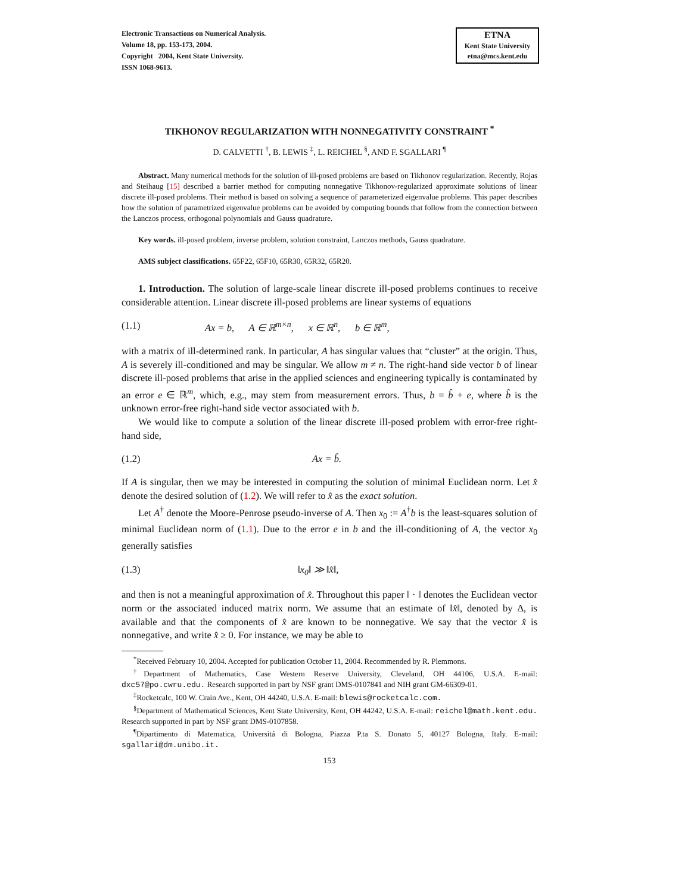Electronic Transactions on Numerical Analysis.
Volume 18, pp. 153-173, 2004.
Copyright 2004, Kent State University.
ISSN 1068-9613.
ETNA
Kent State University
etna@mcs.kent.edu
TIKHONOV REGULARIZATION WITH NONNEGATIVITY CONSTRAINT <sup>*</sup>
D. CALVETTI <sup>†</sup>, B. LEWIS <sup>‡</sup>, L. REICHEL <sup>§</sup>, AND F. SGALLARI <sup>¶</sup>
Abstract. Many numerical methods for the solution of ill-posed problems are based on Tikhonov regularization. Recently, Rojas and Steihaug [15] described a barrier method for computing nonnegative Tikhonov-regularized approximate solutions of linear discrete ill-posed problems. Their method is based on solving a sequence of parameterized eigenvalue problems. This paper describes how the solution of parametrized eigenvalue problems can be avoided by computing bounds that follow from the connection between the Lanczos process, orthogonal polynomials and Gauss quadrature.
Key words. ill-posed problem, inverse problem, solution constraint, Lanczos methods, Gauss quadrature.
AMS subject classifications. 65F22, 65F10, 65R30, 65R32, 65R20.
1. Introduction. The solution of large-scale linear discrete ill-posed problems continues to receive considerable attention. Linear discrete ill-posed problems are linear systems of equations
(1.1) Ax = b, A ∈ ℝ<sup>m×n</sup>, x ∈ ℝ<sup>n</sup>, b ∈ ℝ<sup>m</sup>,
with a matrix of ill-determined rank. In particular, A has singular values that “cluster” at the origin. Thus, A is severely ill-conditioned and may be singular. We allow m ≠ n. The right-hand side vector b of linear discrete ill-posed problems that arise in the applied sciences and engineering typically is contaminated by an error e ∈ ℝ<sup>m</sup>, which, e.g., may stem from measurement errors. Thus, b = b̂ + e, where b̂ is the unknown error-free right-hand side vector associated with b.
We would like to compute a solution of the linear discrete ill-posed problem with error-free right-hand side,
(1.2) Ax = b̂.
If A is singular, then we may be interested in computing the solution of minimal Euclidean norm. Let x̂ denote the desired solution of (1.2). We will refer to x̂ as the exact solution.
Let A<sup>†</sup> denote the Moore-Penrose pseudo-inverse of A. Then x<sub>0</sub> := A<sup>†</sup>b is the least-squares solution of minimal Euclidean norm of (1.1). Due to the error e in b and the ill-conditioning of A, the vector x<sub>0</sub> generally satisfies
(1.3) ‖x<sub>0</sub>‖ ≫ ‖x̂‖,
and then is not a meaningful approximation of x̂. Throughout this paper ‖ · ‖ denotes the Euclidean vector norm or the associated induced matrix norm. We assume that an estimate of ‖x̂‖, denoted by Δ, is available and that the components of x̂ are known to be nonnegative. We say that the vector x̂ is nonnegative, and write x̂ ≥ 0. For instance, we may be able to
<sup>*</sup> Received February 10, 2004. Accepted for publication October 11, 2004. Recommended by R. Plemmons.
<sup>†</sup> Department of Mathematics, Case Western Reserve University, Cleveland, OH 44106, U.S.A. E-mail: dxc57@po.cwru.edu. Research supported in part by NSF grant DMS-0107841 and NIH grant GM-66309-01.
<sup>‡</sup> Rocketcalc, 100 W. Crain Ave., Kent, OH 44240, U.S.A. E-mail: blewis@rocketcalc.com.
<sup>§</sup> Department of Mathematical Sciences, Kent State University, Kent, OH 44242, U.S.A. E-mail: reichel@math.kent.edu. Research supported in part by NSF grant DMS-0107858.
<sup>¶</sup> Dipartimento di Matematica, Universitá di Bologna, Piazza P.ta S. Donato 5, 40127 Bologna, Italy. E-mail: sgallari@dm.unibo.it.
153